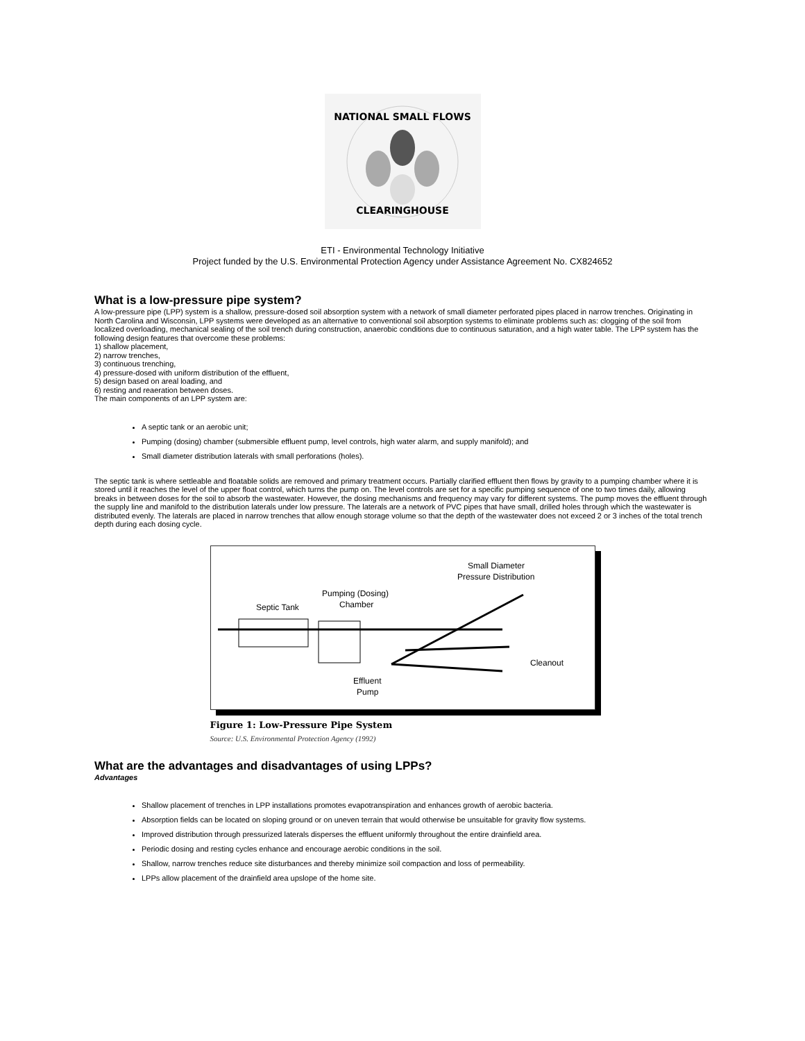NATIONAL SMALL FLOWS
CLEARINGHOUSE
ETI - Environmental Technology Initiative
Project funded by the U.S. Environmental Protection Agency under Assistance Agreement No. CX824652
What is a low-pressure pipe system?
A low-pressure pipe (LPP) system is a shallow, pressure-dosed soil absorption system with a network of small diameter perforated pipes placed in narrow trenches. Originating in North Carolina and Wisconsin, LPP systems were developed as an alternative to conventional soil absorption systems to eliminate problems such as: clogging of the soil from localized overloading, mechanical sealing of the soil trench during construction, anaerobic conditions due to continuous saturation, and a high water table. The LPP system has the following design features that overcome these problems:
1) shallow placement,
2) narrow trenches,
3) continuous trenching,
4) pressure-dosed with uniform distribution of the effluent,
5) design based on areal loading, and
6) resting and reaeration between doses.
The main components of an LPP system are:
A septic tank or an aerobic unit;
Pumping (dosing) chamber (submersible effluent pump, level controls, high water alarm, and supply manifold); and
Small diameter distribution laterals with small perforations (holes).
The septic tank is where settleable and floatable solids are removed and primary treatment occurs. Partially clarified effluent then flows by gravity to a pumping chamber where it is stored until it reaches the level of the upper float control, which turns the pump on. The level controls are set for a specific pumping sequence of one to two times daily, allowing breaks in between doses for the soil to absorb the wastewater. However, the dosing mechanisms and frequency may vary for different systems. The pump moves the effluent through the supply line and manifold to the distribution laterals under low pressure. The laterals are a network of PVC pipes that have small, drilled holes through which the wastewater is distributed evenly. The laterals are placed in narrow trenches that allow enough storage volume so that the depth of the wastewater does not exceed 2 or 3 inches of the total trench depth during each dosing cycle.
Small Diameter
Pressure Distribution
Pumping (Dosing)
Chamber
Septic Tank
Cleanout
Effluent
Pump
Figure 1: Low-Pressure Pipe System
Source: U.S. Environmental Protection Agency (1992)
What are the advantages and disadvantages of using LPPs?
Advantages
Shallow placement of trenches in LPP installations promotes evapotranspiration and enhances growth of aerobic bacteria.
Absorption fields can be located on sloping ground or on uneven terrain that would otherwise be unsuitable for gravity flow systems.
Improved distribution through pressurized laterals disperses the effluent uniformly throughout the entire drainfield area.
Periodic dosing and resting cycles enhance and encourage aerobic conditions in the soil.
Shallow, narrow trenches reduce site disturbances and thereby minimize soil compaction and loss of permeability.
LPPs allow placement of the drainfield area upslope of the home site.